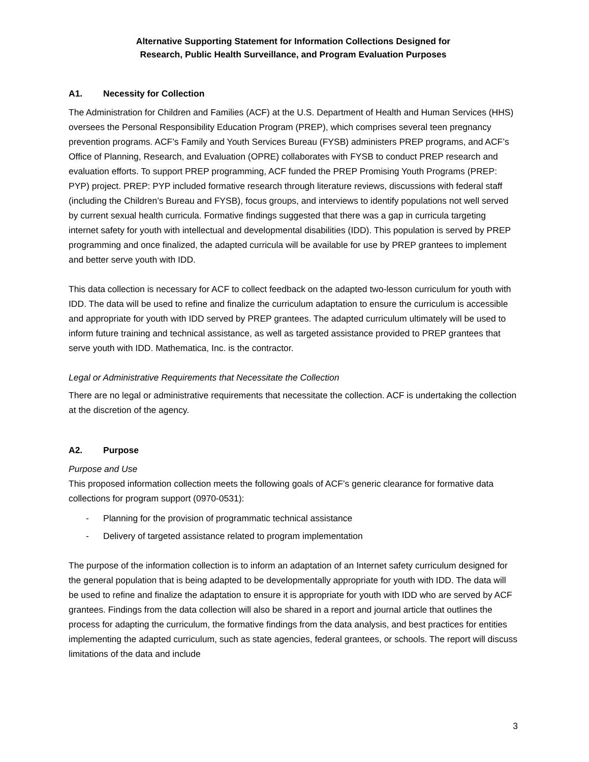Alternative Supporting Statement for Information Collections Designed for
Research, Public Health Surveillance, and Program Evaluation Purposes
A1. Necessity for Collection
The Administration for Children and Families (ACF) at the U.S. Department of Health and Human Services (HHS) oversees the Personal Responsibility Education Program (PREP), which comprises several teen pregnancy prevention programs. ACF’s Family and Youth Services Bureau (FYSB) administers PREP programs, and ACF’s Office of Planning, Research, and Evaluation (OPRE) collaborates with FYSB to conduct PREP research and evaluation efforts. To support PREP programming, ACF funded the PREP Promising Youth Programs (PREP: PYP) project. PREP: PYP included formative research through literature reviews, discussions with federal staff (including the Children’s Bureau and FYSB), focus groups, and interviews to identify populations not well served by current sexual health curricula. Formative findings suggested that there was a gap in curricula targeting internet safety for youth with intellectual and developmental disabilities (IDD). This population is served by PREP programming and once finalized, the adapted curricula will be available for use by PREP grantees to implement and better serve youth with IDD.
This data collection is necessary for ACF to collect feedback on the adapted two-lesson curriculum for youth with IDD. The data will be used to refine and finalize the curriculum adaptation to ensure the curriculum is accessible and appropriate for youth with IDD served by PREP grantees. The adapted curriculum ultimately will be used to inform future training and technical assistance, as well as targeted assistance provided to PREP grantees that serve youth with IDD. Mathematica, Inc. is the contractor.
Legal or Administrative Requirements that Necessitate the Collection
There are no legal or administrative requirements that necessitate the collection. ACF is undertaking the collection at the discretion of the agency.
A2. Purpose
Purpose and Use
This proposed information collection meets the following goals of ACF’s generic clearance for formative data collections for program support (0970-0531):
- Planning for the provision of programmatic technical assistance
- Delivery of targeted assistance related to program implementation
The purpose of the information collection is to inform an adaptation of an Internet safety curriculum designed for the general population that is being adapted to be developmentally appropriate for youth with IDD. The data will be used to refine and finalize the adaptation to ensure it is appropriate for youth with IDD who are served by ACF grantees. Findings from the data collection will also be shared in a report and journal article that outlines the process for adapting the curriculum, the formative findings from the data analysis, and best practices for entities implementing the adapted curriculum, such as state agencies, federal grantees, or schools. The report will discuss limitations of the data and include
3